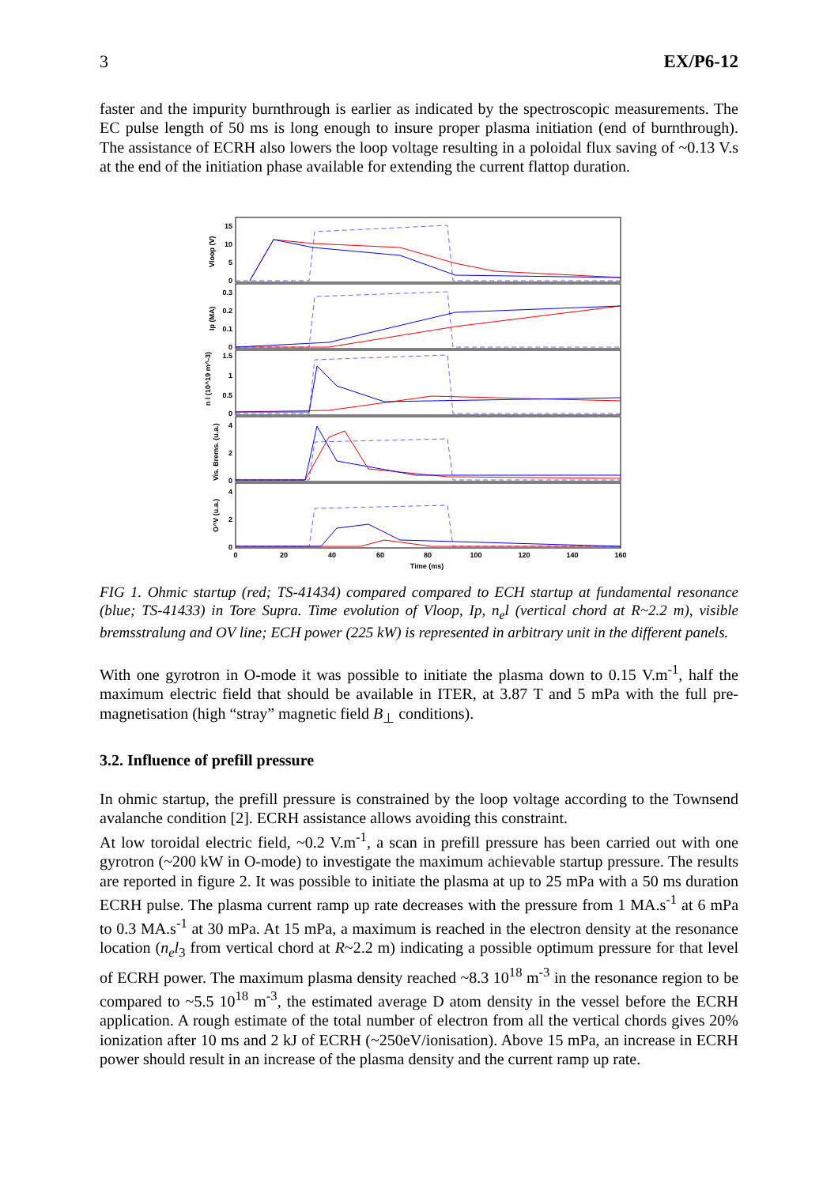3 EX/P6-12
faster and the impurity burnthrough is earlier as indicated by the spectroscopic measurements. The EC pulse length of 50 ms is long enough to insure proper plasma initiation (end of burnthrough). The assistance of ECRH also lowers the loop voltage resulting in a poloidal flux saving of ~0.13 V.s at the end of the initiation phase available for extending the current flattop duration.
15
10
5
0
0.3
0.2
0.1
0
1.5
1
0.5
0
4
2
0
4
2
0
0
20
40
60
80
100
120
140
160
Time (ms)
Vloop (V)
Ip (MA)
n l (10^19 m^-3)
Vis. Brems. (u.a.)
O^V (u.a.)
FIG 1. Ohmic startup (red; TS-41434) compared compared to ECH startup at fundamental resonance (blue; TS-41433) in Tore Supra. Time evolution of Vloop, Ip, n<sub>e</sub>l (vertical chord at R~2.2 m), visible bremsstralung and OV line; ECH power (225 kW) is represented in arbitrary unit in the different panels.
With one gyrotron in O-mode it was possible to initiate the plasma down to 0.15 V.m<sup>-1</sup>, half the maximum electric field that should be available in ITER, at 3.87 T and 5 mPa with the full pre-magnetisation (high “stray” magnetic field B<sub>⊥</sub> conditions).
3.2. Influence of prefill pressure
In ohmic startup, the prefill pressure is constrained by the loop voltage according to the Townsend avalanche condition [2]. ECRH assistance allows avoiding this constraint.
At low toroidal electric field, ~0.2 V.m<sup>-1</sup>, a scan in prefill pressure has been carried out with one gyrotron (~200 kW in O-mode) to investigate the maximum achievable startup pressure. The results are reported in figure 2. It was possible to initiate the plasma at up to 25 mPa with a 50 ms duration ECRH pulse. The plasma current ramp up rate decreases with the pressure from 1 MA.s<sup>-1</sup> at 6 mPa to 0.3 MA.s<sup>-1</sup> at 30 mPa. At 15 mPa, a maximum is reached in the electron density at the resonance location (n<sub>e</sub>l<sub>3</sub> from vertical chord at R~2.2 m) indicating a possible optimum pressure for that level of ECRH power. The maximum plasma density reached ~8.3 10<sup>18</sup> m<sup>-3</sup> in the resonance region to be compared to ~5.5 10<sup>18</sup> m<sup>-3</sup>, the estimated average D atom density in the vessel before the ECRH application. A rough estimate of the total number of electron from all the vertical chords gives 20% ionization after 10 ms and 2 kJ of ECRH (~250eV/ionisation). Above 15 mPa, an increase in ECRH power should result in an increase of the plasma density and the current ramp up rate.